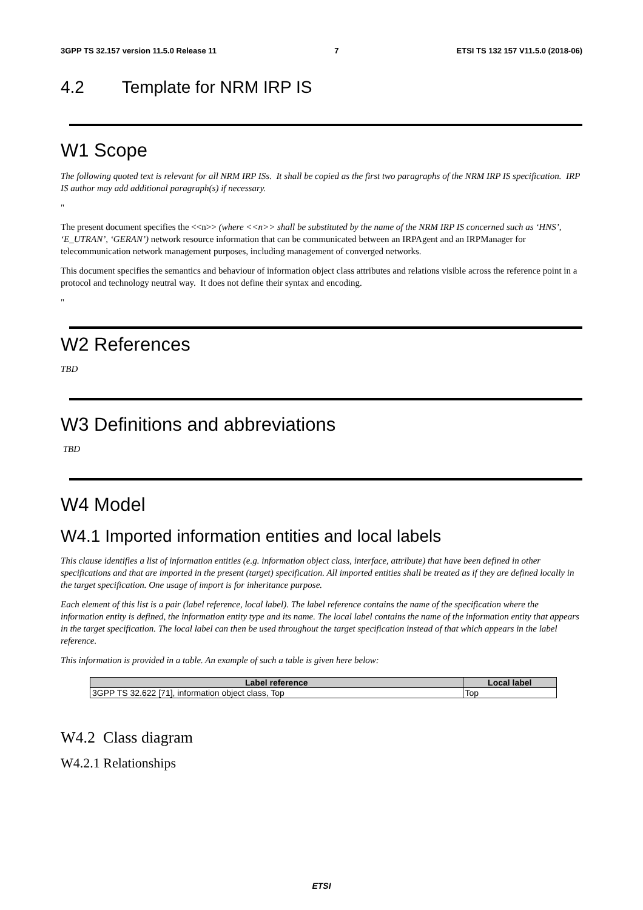3GPP TS 32.157 version 11.5.0 Release 11 7 ETSI TS 132 157 V11.5.0 (2018-06)
4.2 Template for NRM IRP IS
W1 Scope
The following quoted text is relevant for all NRM IRP ISs. It shall be copied as the first two paragraphs of the NRM IRP IS specification. IRP IS author may add additional paragraph(s) if necessary.
"
The present document specifies the <<n>> (where <<n>> shall be substituted by the name of the NRM IRP IS concerned such as ‘HNS’, ‘E_UTRAN’, ‘GERAN’) network resource information that can be communicated between an IRPAgent and an IRPManager for telecommunication network management purposes, including management of converged networks.
This document specifies the semantics and behaviour of information object class attributes and relations visible across the reference point in a protocol and technology neutral way. It does not define their syntax and encoding.
"
W2 References
TBD
W3 Definitions and abbreviations
TBD
W4 Model
W4.1 Imported information entities and local labels
This clause identifies a list of information entities (e.g. information object class, interface, attribute) that have been defined in other specifications and that are imported in the present (target) specification. All imported entities shall be treated as if they are defined locally in the target specification. One usage of import is for inheritance purpose.
Each element of this list is a pair (label reference, local label). The label reference contains the name of the specification where the information entity is defined, the information entity type and its name. The local label contains the name of the information entity that appears in the target specification. The local label can then be used throughout the target specification instead of that which appears in the label reference.
This information is provided in a table. An example of such a table is given here below:
| Label reference | Local label |
| --- | --- |
| 3GPP TS 32.622 [71], information object class, Top | Top |
W4.2 Class diagram
W4.2.1 Relationships
ETSI